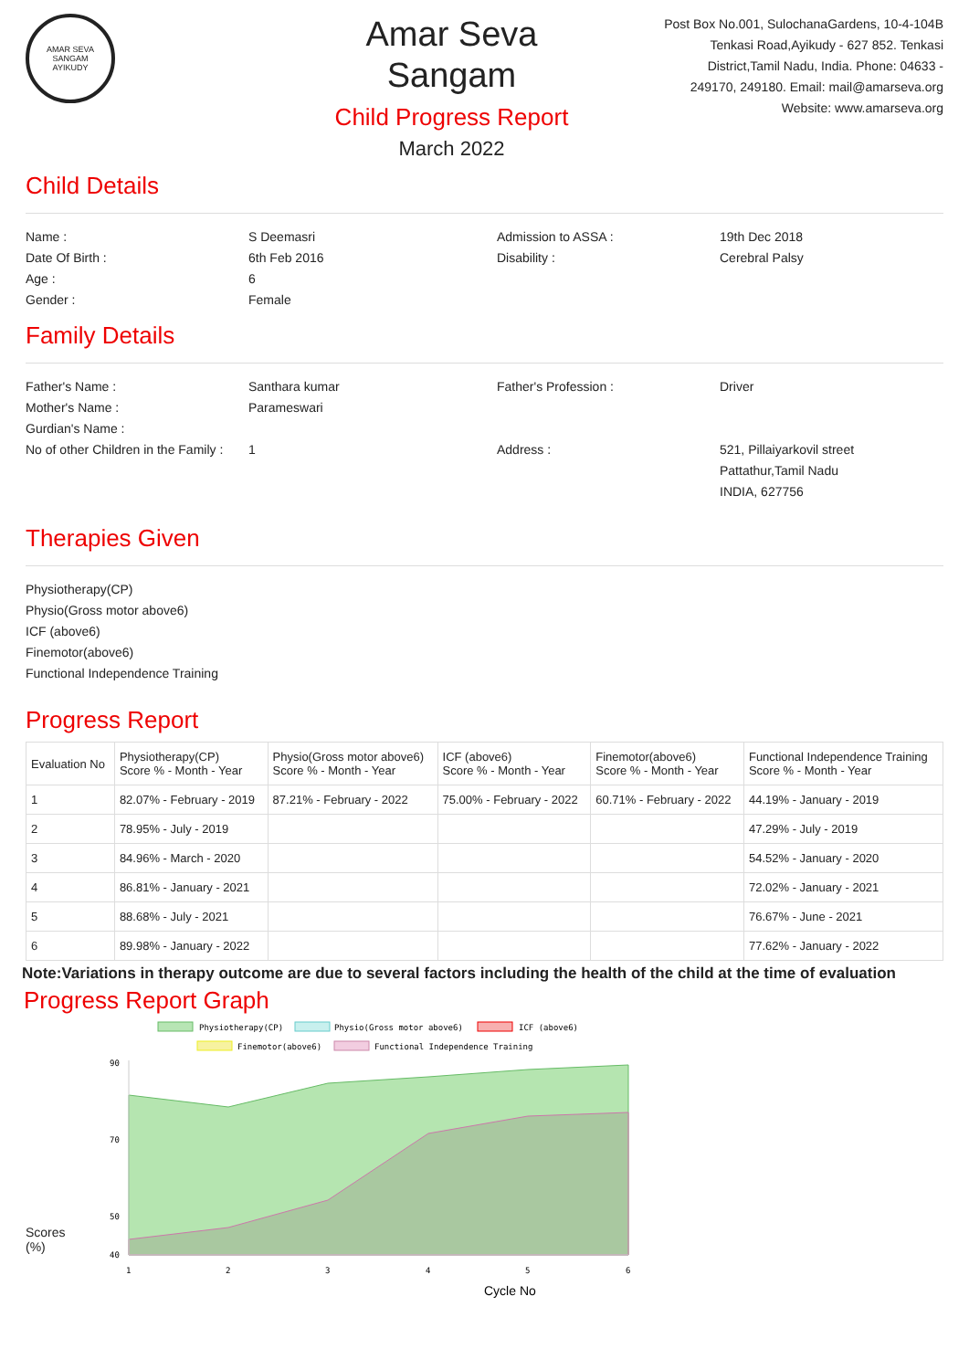AMAR SEVA SANGAM
AYIKUDY
Amar Seva Sangam
Child Progress Report
March 2022
Post Box No.001, SulochanaGardens, 10-4-104B Tenkasi Road,Ayikudy - 627 852. Tenkasi District,Tamil Nadu, India. Phone: 04633 - 249170, 249180. Email: mail@amarseva.org Website: www.amarseva.org
Child Details
Name :
S Deemasri
Admission to ASSA :
19th Dec 2018
Date Of Birth :
6th Feb 2016
Disability :
Cerebral Palsy
Age :
6
Gender :
Female
Family Details
Father's Name :
Santhara kumar
Father's Profession :
Driver
Mother's Name :
Parameswari
Gurdian's Name :
No of other Children in the Family :
1
Address :
521, Pillaiyarkovil street
Pattathur,Tamil Nadu
INDIA, 627756
Therapies Given
Physiotherapy(CP)
Physio(Gross motor above6)
ICF (above6)
Finemotor(above6)
Functional Independence Training
Progress Report
| Evaluation No | Physiotherapy(CP) Score % - Month - Year | Physio(Gross motor above6) Score % - Month - Year | ICF (above6) Score % - Month - Year | Finemotor(above6) Score % - Month - Year | Functional Independence Training Score % - Month - Year |
| --- | --- | --- | --- | --- | --- |
| 1 | 82.07% - February - 2019 | 87.21% - February - 2022 | 75.00% - February - 2022 | 60.71% - February - 2022 | 44.19% - January - 2019 |
| 2 | 78.95% - July - 2019 | | | | 47.29% - July - 2019 |
| 3 | 84.96% - March - 2020 | | | | 54.52% - January - 2020 |
| 4 | 86.81% - January - 2021 | | | | 72.02% - January - 2021 |
| 5 | 88.68% - July - 2021 | | | | 76.67% - June - 2021 |
| 6 | 89.98% - January - 2022 | | | | 77.62% - January - 2022 |
Note:Variations in therapy outcome are due to several factors including the health of the child at the time of evaluation
Progress Report Graph
Scores
(%)
Physiotherapy(CP)
Physio(Gross motor above6)
ICF (above6)
Finemotor(above6)
Functional Independence Training
90
70
50
40
1
2
3
4
5
6
Cycle No